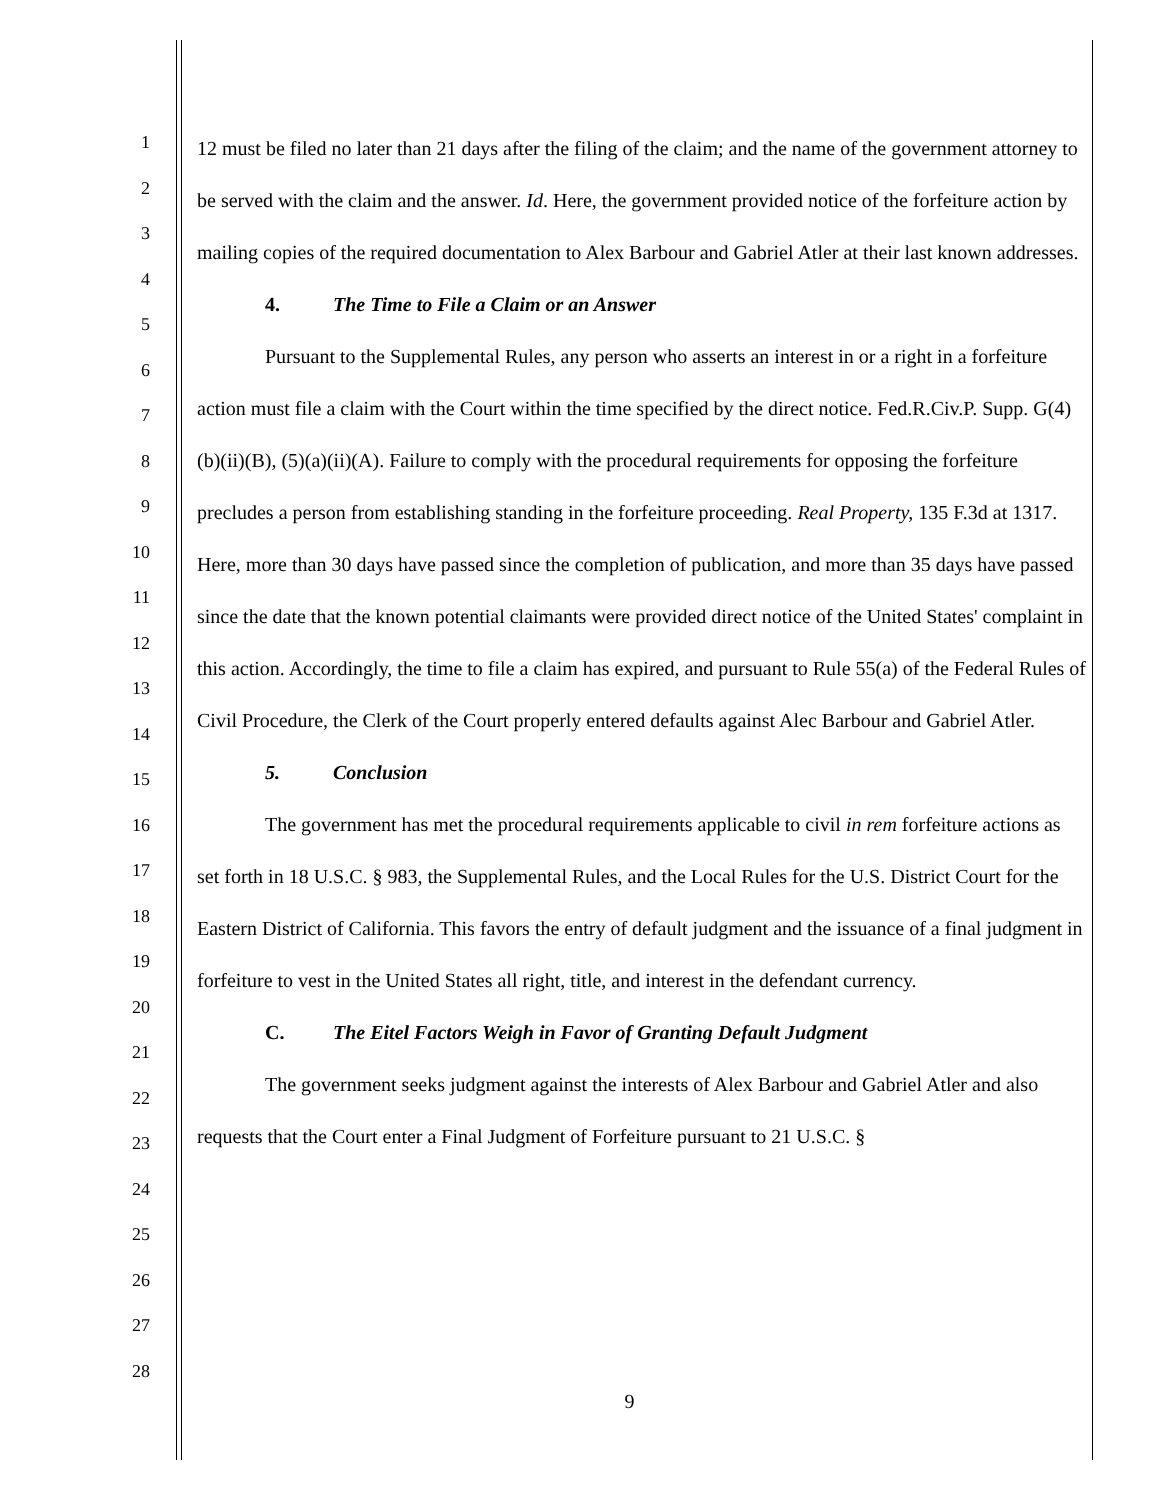1
2
3
4
5
6
7
8
9
10
11
12
13
14
15
16
17
18
19
20
21
22
23
24
25
26
27
28
12 must be filed no later than 21 days after the filing of the claim; and the name of the government attorney to be served with the claim and the answer. Id. Here, the government provided notice of the forfeiture action by mailing copies of the required documentation to Alex Barbour and Gabriel Atler at their last known addresses.
4. The Time to File a Claim or an Answer
Pursuant to the Supplemental Rules, any person who asserts an interest in or a right in a forfeiture action must file a claim with the Court within the time specified by the direct notice. Fed.R.Civ.P. Supp. G(4)(b)(ii)(B), (5)(a)(ii)(A). Failure to comply with the procedural requirements for opposing the forfeiture precludes a person from establishing standing in the forfeiture proceeding. Real Property, 135 F.3d at 1317. Here, more than 30 days have passed since the completion of publication, and more than 35 days have passed since the date that the known potential claimants were provided direct notice of the United States' complaint in this action. Accordingly, the time to file a claim has expired, and pursuant to Rule 55(a) of the Federal Rules of Civil Procedure, the Clerk of the Court properly entered defaults against Alec Barbour and Gabriel Atler.
5. Conclusion
The government has met the procedural requirements applicable to civil in rem forfeiture actions as set forth in 18 U.S.C. § 983, the Supplemental Rules, and the Local Rules for the U.S. District Court for the Eastern District of California. This favors the entry of default judgment and the issuance of a final judgment in forfeiture to vest in the United States all right, title, and interest in the defendant currency.
C. The Eitel Factors Weigh in Favor of Granting Default Judgment
The government seeks judgment against the interests of Alex Barbour and Gabriel Atler and also requests that the Court enter a Final Judgment of Forfeiture pursuant to 21 U.S.C. §
9